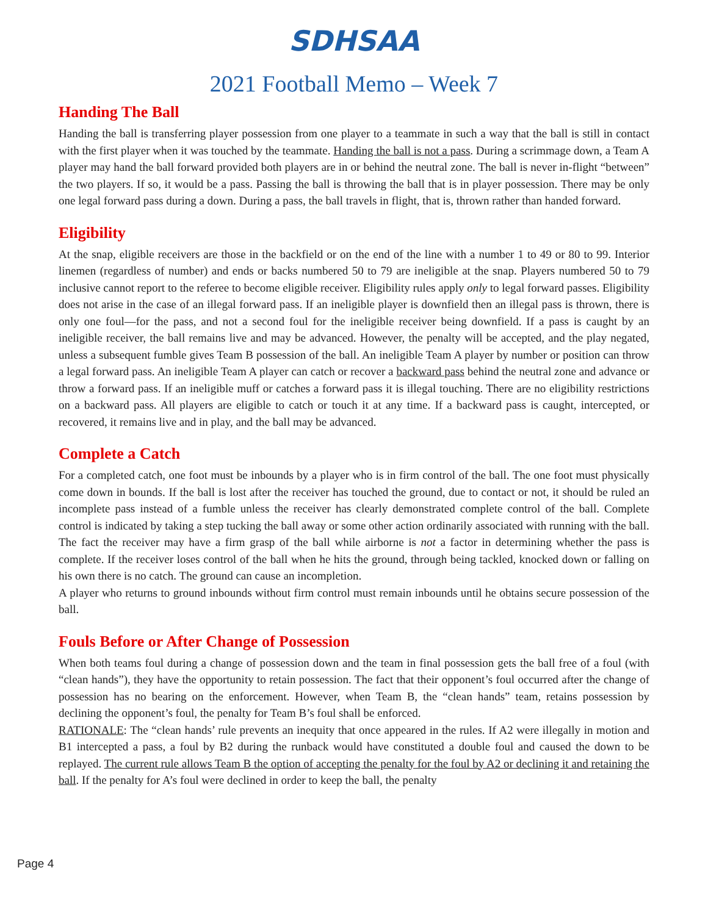SDHSAA
2021 Football Memo – Week 7
Handing The Ball
Handing the ball is transferring player possession from one player to a teammate in such a way that the ball is still in contact with the first player when it was touched by the teammate. Handing the ball is not a pass. During a scrimmage down, a Team A player may hand the ball forward provided both players are in or behind the neutral zone. The ball is never in-flight “between” the two players. If so, it would be a pass. Passing the ball is throwing the ball that is in player possession. There may be only one legal forward pass during a down. During a pass, the ball travels in flight, that is, thrown rather than handed forward.
Eligibility
At the snap, eligible receivers are those in the backfield or on the end of the line with a number 1 to 49 or 80 to 99. Interior linemen (regardless of number) and ends or backs numbered 50 to 79 are ineligible at the snap. Players numbered 50 to 79 inclusive cannot report to the referee to become eligible receiver. Eligibility rules apply only to legal forward passes. Eligibility does not arise in the case of an illegal forward pass. If an ineligible player is downfield then an illegal pass is thrown, there is only one foul—for the pass, and not a second foul for the ineligible receiver being downfield. If a pass is caught by an ineligible receiver, the ball remains live and may be advanced. However, the penalty will be accepted, and the play negated, unless a subsequent fumble gives Team B possession of the ball. An ineligible Team A player by number or position can throw a legal forward pass. An ineligible Team A player can catch or recover a backward pass behind the neutral zone and advance or throw a forward pass. If an ineligible muff or catches a forward pass it is illegal touching. There are no eligibility restrictions on a backward pass. All players are eligible to catch or touch it at any time. If a backward pass is caught, intercepted, or recovered, it remains live and in play, and the ball may be advanced.
Complete a Catch
For a completed catch, one foot must be inbounds by a player who is in firm control of the ball. The one foot must physically come down in bounds. If the ball is lost after the receiver has touched the ground, due to contact or not, it should be ruled an incomplete pass instead of a fumble unless the receiver has clearly demonstrated complete control of the ball. Complete control is indicated by taking a step tucking the ball away or some other action ordinarily associated with running with the ball.
The fact the receiver may have a firm grasp of the ball while airborne is not a factor in determining whether the pass is complete. If the receiver loses control of the ball when he hits the ground, through being tackled, knocked down or falling on his own there is no catch. The ground can cause an incompletion.
A player who returns to ground inbounds without firm control must remain inbounds until he obtains secure possession of the ball.
Fouls Before or After Change of Possession
When both teams foul during a change of possession down and the team in final possession gets the ball free of a foul (with “clean hands”), they have the opportunity to retain possession. The fact that their opponent’s foul occurred after the change of possession has no bearing on the enforcement. However, when Team B, the “clean hands” team, retains possession by declining the opponent’s foul, the penalty for Team B’s foul shall be enforced.
RATIONALE: The “clean hands’ rule prevents an inequity that once appeared in the rules. If A2 were illegally in motion and B1 intercepted a pass, a foul by B2 during the runback would have constituted a double foul and caused the down to be replayed. The current rule allows Team B the option of accepting the penalty for the foul by A2 or declining it and retaining the ball. If the penalty for A’s foul were declined in order to keep the ball, the penalty
Page 4